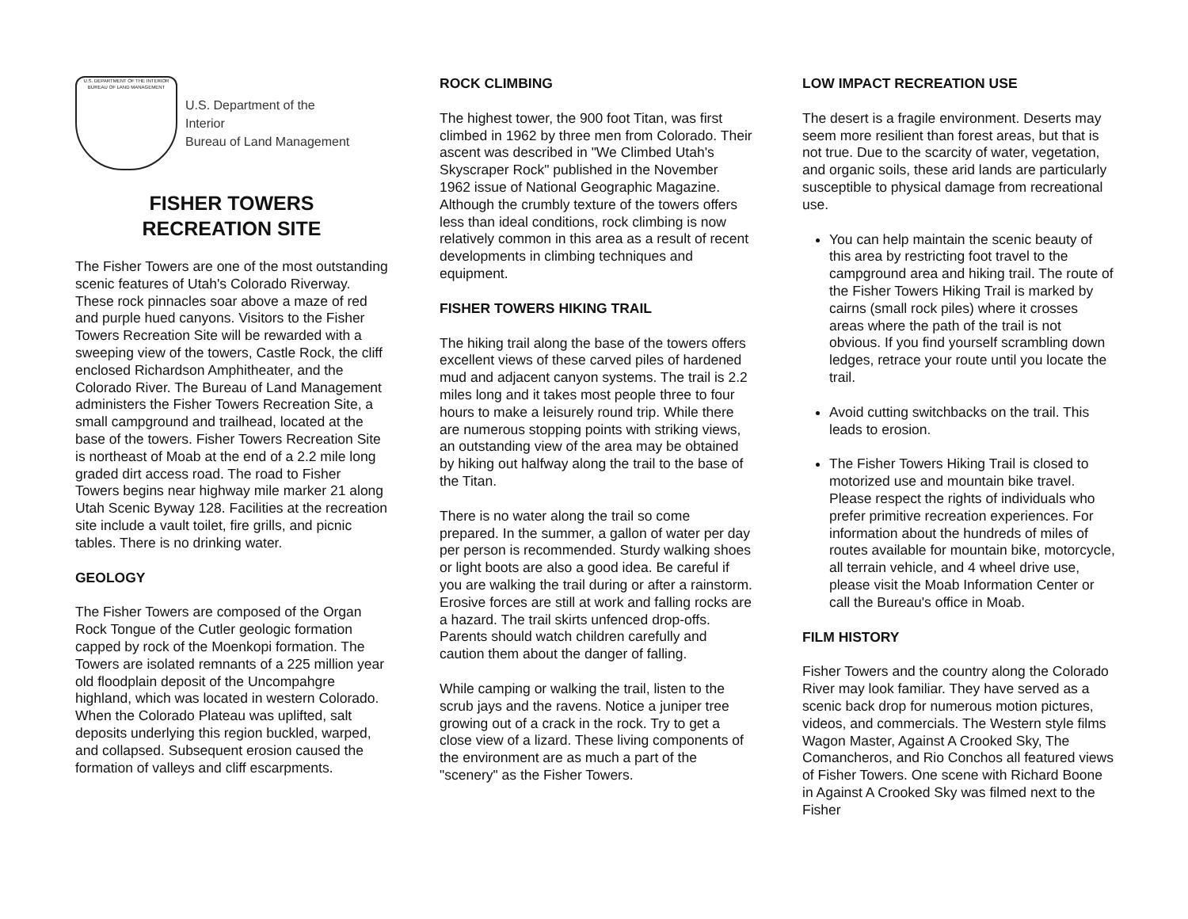U.S. DEPARTMENT OF THE INTERIOR
BUREAU OF LAND MANAGEMENT
U.S. Department of the
Interior
Bureau of Land Management
FISHER TOWERS
RECREATION SITE
The Fisher Towers are one of the most outstanding scenic features of Utah's Colorado Riverway. These rock pinnacles soar above a maze of red and purple hued canyons. Visitors to the Fisher Towers Recreation Site will be rewarded with a sweeping view of the towers, Castle Rock, the cliff enclosed Richardson Amphitheater, and the Colorado River. The Bureau of Land Management administers the Fisher Towers Recreation Site, a small campground and trailhead, located at the base of the towers. Fisher Towers Recreation Site is northeast of Moab at the end of a 2.2 mile long graded dirt access road. The road to Fisher Towers begins near highway mile marker 21 along Utah Scenic Byway 128. Facilities at the recreation site include a vault toilet, fire grills, and picnic tables. There is no drinking water.
GEOLOGY
The Fisher Towers are composed of the Organ Rock Tongue of the Cutler geologic formation capped by rock of the Moenkopi formation. The Towers are isolated remnants of a 225 million year old floodplain deposit of the Uncompahgre highland, which was located in western Colorado. When the Colorado Plateau was uplifted, salt deposits underlying this region buckled, warped, and collapsed. Subsequent erosion caused the formation of valleys and cliff escarpments.
ROCK CLIMBING
The highest tower, the 900 foot Titan, was first climbed in 1962 by three men from Colorado. Their ascent was described in "We Climbed Utah's Skyscraper Rock" published in the November 1962 issue of National Geographic Magazine. Although the crumbly texture of the towers offers less than ideal conditions, rock climbing is now relatively common in this area as a result of recent developments in climbing techniques and equipment.
FISHER TOWERS HIKING TRAIL
The hiking trail along the base of the towers offers excellent views of these carved piles of hardened mud and adjacent canyon systems. The trail is 2.2 miles long and it takes most people three to four hours to make a leisurely round trip. While there are numerous stopping points with striking views, an outstanding view of the area may be obtained by hiking out halfway along the trail to the base of the Titan.
There is no water along the trail so come prepared. In the summer, a gallon of water per day per person is recommended. Sturdy walking shoes or light boots are also a good idea. Be careful if you are walking the trail during or after a rainstorm. Erosive forces are still at work and falling rocks are a hazard. The trail skirts unfenced drop-offs. Parents should watch children carefully and caution them about the danger of falling.
While camping or walking the trail, listen to the scrub jays and the ravens. Notice a juniper tree growing out of a crack in the rock. Try to get a close view of a lizard. These living components of the environment are as much a part of the "scenery" as the Fisher Towers.
LOW IMPACT RECREATION USE
The desert is a fragile environment. Deserts may seem more resilient than forest areas, but that is not true. Due to the scarcity of water, vegetation, and organic soils, these arid lands are particularly susceptible to physical damage from recreational use.
You can help maintain the scenic beauty of this area by restricting foot travel to the campground area and hiking trail. The route of the Fisher Towers Hiking Trail is marked by cairns (small rock piles) where it crosses areas where the path of the trail is not obvious. If you find yourself scrambling down ledges, retrace your route until you locate the trail.
Avoid cutting switchbacks on the trail. This leads to erosion.
The Fisher Towers Hiking Trail is closed to motorized use and mountain bike travel. Please respect the rights of individuals who prefer primitive recreation experiences. For information about the hundreds of miles of routes available for mountain bike, motorcycle, all terrain vehicle, and 4 wheel drive use, please visit the Moab Information Center or call the Bureau's office in Moab.
FILM HISTORY
Fisher Towers and the country along the Colorado River may look familiar. They have served as a scenic back drop for numerous motion pictures, videos, and commercials. The Western style films Wagon Master, Against A Crooked Sky, The Comancheros, and Rio Conchos all featured views of Fisher Towers. One scene with Richard Boone in Against A Crooked Sky was filmed next to the Fisher